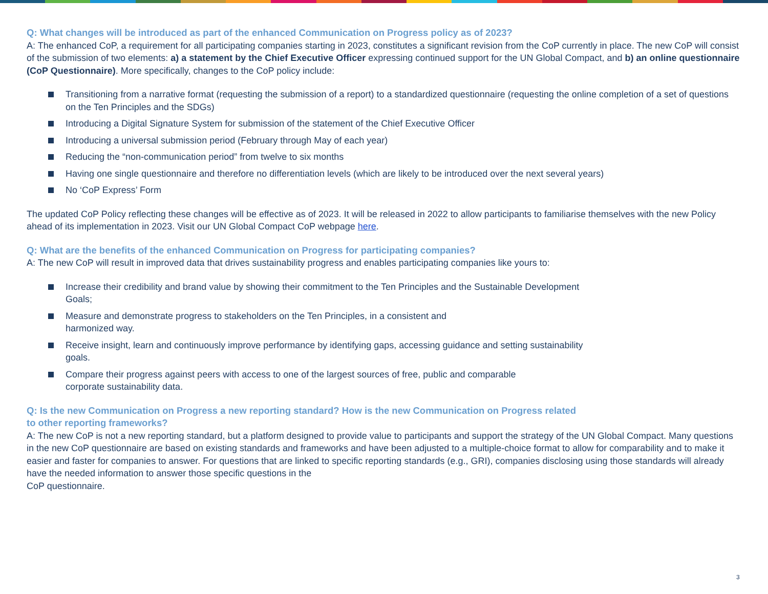Q: What changes will be introduced as part of the enhanced Communication on Progress policy as of 2023?
A: The enhanced CoP, a requirement for all participating companies starting in 2023, constitutes a significant revision from the CoP currently in place. The new CoP will consist of the submission of two elements: a) a statement by the Chief Executive Officer expressing continued support for the UN Global Compact, and b) an online questionnaire (CoP Questionnaire). More specifically, changes to the CoP policy include:
Transitioning from a narrative format (requesting the submission of a report) to a standardized questionnaire (requesting the online completion of a set of questions on the Ten Principles and the SDGs)
Introducing a Digital Signature System for submission of the statement of the Chief Executive Officer
Introducing a universal submission period (February through May of each year)
Reducing the “non-communication period” from twelve to six months
Having one single questionnaire and therefore no differentiation levels (which are likely to be introduced over the next several years)
No ‘CoP Express’ Form
The updated CoP Policy reflecting these changes will be effective as of 2023. It will be released in 2022 to allow participants to familiarise themselves with the new Policy ahead of its implementation in 2023. Visit our UN Global Compact CoP webpage here.
Q: What are the benefits of the enhanced Communication on Progress for participating companies?
A: The new CoP will result in improved data that drives sustainability progress and enables participating companies like yours to:
Increase their credibility and brand value by showing their commitment to the Ten Principles and the Sustainable Development Goals;
Measure and demonstrate progress to stakeholders on the Ten Principles, in a consistent and
harmonized way.
Receive insight, learn and continuously improve performance by identifying gaps, accessing guidance and setting sustainability goals.
Compare their progress against peers with access to one of the largest sources of free, public and comparable
corporate sustainability data.
Q: Is the new Communication on Progress a new reporting standard? How is the new Communication on Progress related
to other reporting frameworks?
A: The new CoP is not a new reporting standard, but a platform designed to provide value to participants and support the strategy of the UN Global Compact. Many questions in the new CoP questionnaire are based on existing standards and frameworks and have been adjusted to a multiple-choice format to allow for comparability and to make it easier and faster for companies to answer. For questions that are linked to specific reporting standards (e.g., GRI), companies disclosing using those standards will already have the needed information to answer those specific questions in the
CoP questionnaire.
3